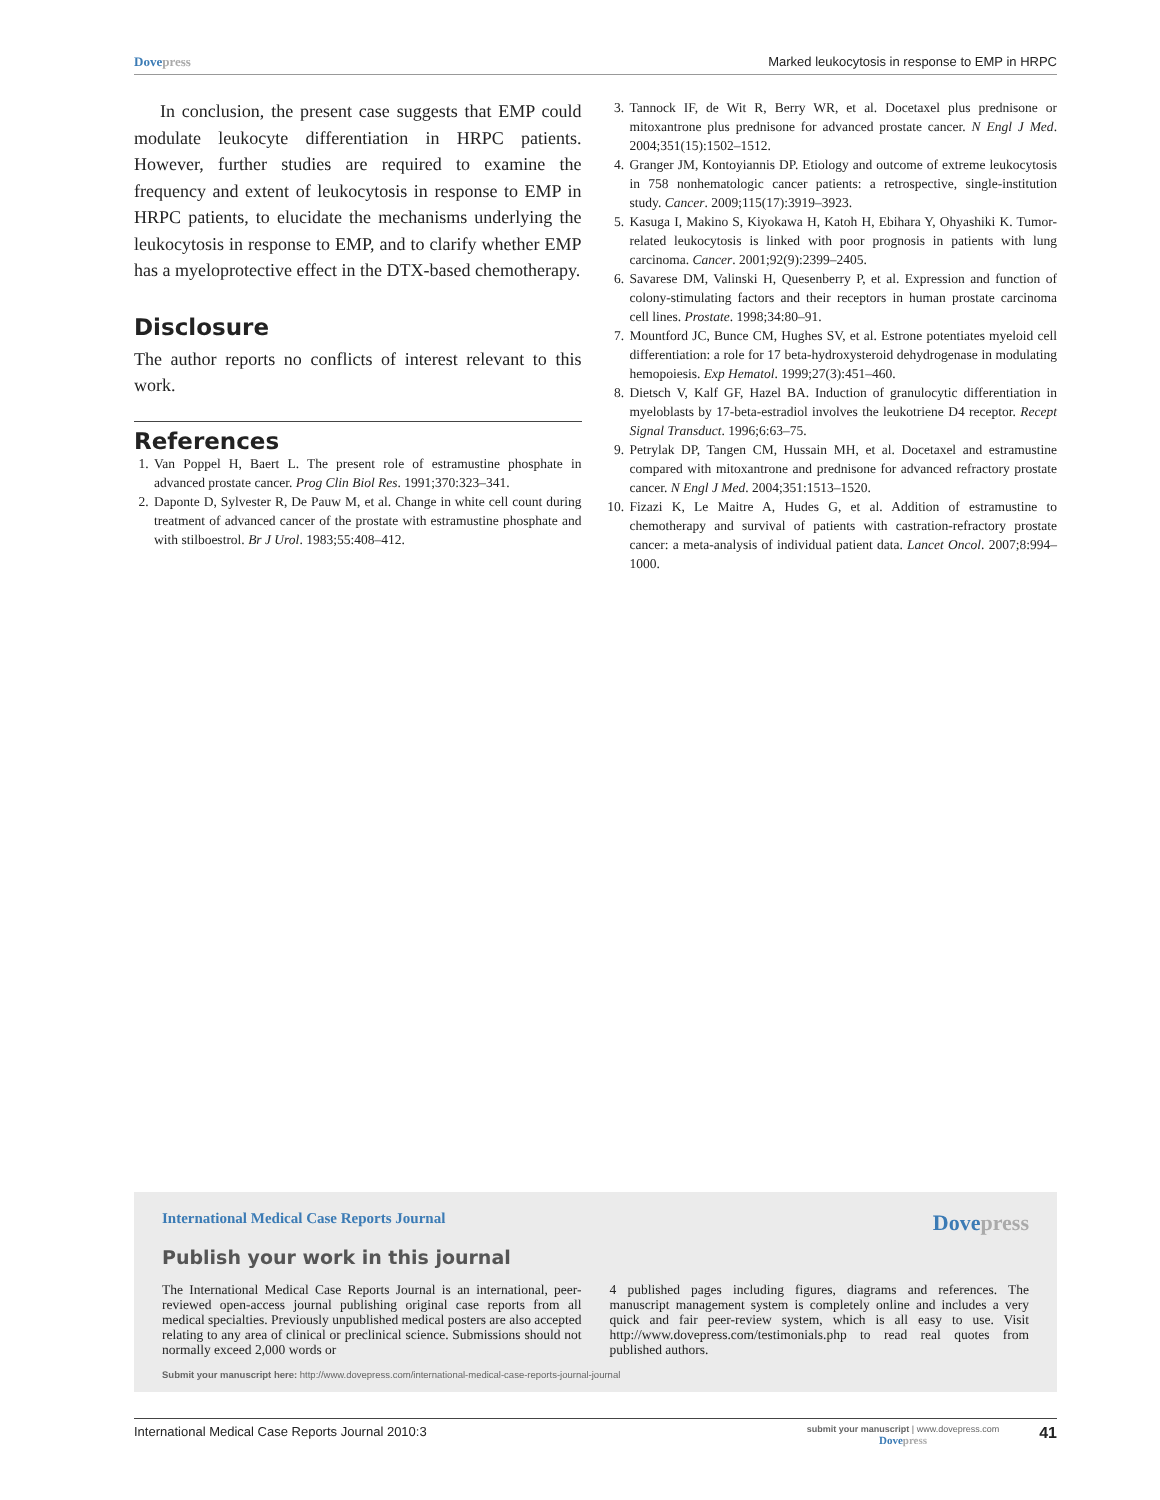Dovepress Marked leukocytosis in response to EMP in HRPC
In conclusion, the present case suggests that EMP could modulate leukocyte differentiation in HRPC patients. However, further studies are required to examine the frequency and extent of leukocytosis in response to EMP in HRPC patients, to elucidate the mechanisms underlying the leukocytosis in response to EMP, and to clarify whether EMP has a myeloprotective effect in the DTX-based chemotherapy.
Disclosure
The author reports no conflicts of interest relevant to this work.
References
1. Van Poppel H, Baert L. The present role of estramustine phosphate in advanced prostate cancer. Prog Clin Biol Res. 1991;370:323–341.
2. Daponte D, Sylvester R, De Pauw M, et al. Change in white cell count during treatment of advanced cancer of the prostate with estramustine phosphate and with stilboestrol. Br J Urol. 1983;55:408–412.
3. Tannock IF, de Wit R, Berry WR, et al. Docetaxel plus prednisone or mitoxantrone plus prednisone for advanced prostate cancer. N Engl J Med. 2004;351(15):1502–1512.
4. Granger JM, Kontoyiannis DP. Etiology and outcome of extreme leukocytosis in 758 nonhematologic cancer patients: a retrospective, single-institution study. Cancer. 2009;115(17):3919–3923.
5. Kasuga I, Makino S, Kiyokawa H, Katoh H, Ebihara Y, Ohyashiki K. Tumor-related leukocytosis is linked with poor prognosis in patients with lung carcinoma. Cancer. 2001;92(9):2399–2405.
6. Savarese DM, Valinski H, Quesenberry P, et al. Expression and function of colony-stimulating factors and their receptors in human prostate carcinoma cell lines. Prostate. 1998;34:80–91.
7. Mountford JC, Bunce CM, Hughes SV, et al. Estrone potentiates myeloid cell differentiation: a role for 17 beta-hydroxysteroid dehydrogenase in modulating hemopoiesis. Exp Hematol. 1999;27(3):451–460.
8. Dietsch V, Kalf GF, Hazel BA. Induction of granulocytic differentiation in myeloblasts by 17-beta-estradiol involves the leukotriene D4 receptor. Recept Signal Transduct. 1996;6:63–75.
9. Petrylak DP, Tangen CM, Hussain MH, et al. Docetaxel and estramustine compared with mitoxantrone and prednisone for advanced refractory prostate cancer. N Engl J Med. 2004;351:1513–1520.
10. Fizazi K, Le Maitre A, Hudes G, et al. Addition of estramustine to chemotherapy and survival of patients with castration-refractory prostate cancer: a meta-analysis of individual patient data. Lancet Oncol. 2007;8:994–1000.
International Medical Case Reports Journal
Dovepress
Publish your work in this journal
The International Medical Case Reports Journal is an international, peer-reviewed open-access journal publishing original case reports from all medical specialties. Previously unpublished medical posters are also accepted relating to any area of clinical or preclinical science. Submissions should not normally exceed 2,000 words or
4 published pages including figures, diagrams and references. The manuscript management system is completely online and includes a very quick and fair peer-review system, which is all easy to use. Visit http://www.dovepress.com/testimonials.php to read real quotes from published authors.
Submit your manuscript here: http://www.dovepress.com/international-medical-case-reports-journal-journal
International Medical Case Reports Journal 2010:3
submit your manuscript | www.dovepress.com
Dovepress
41